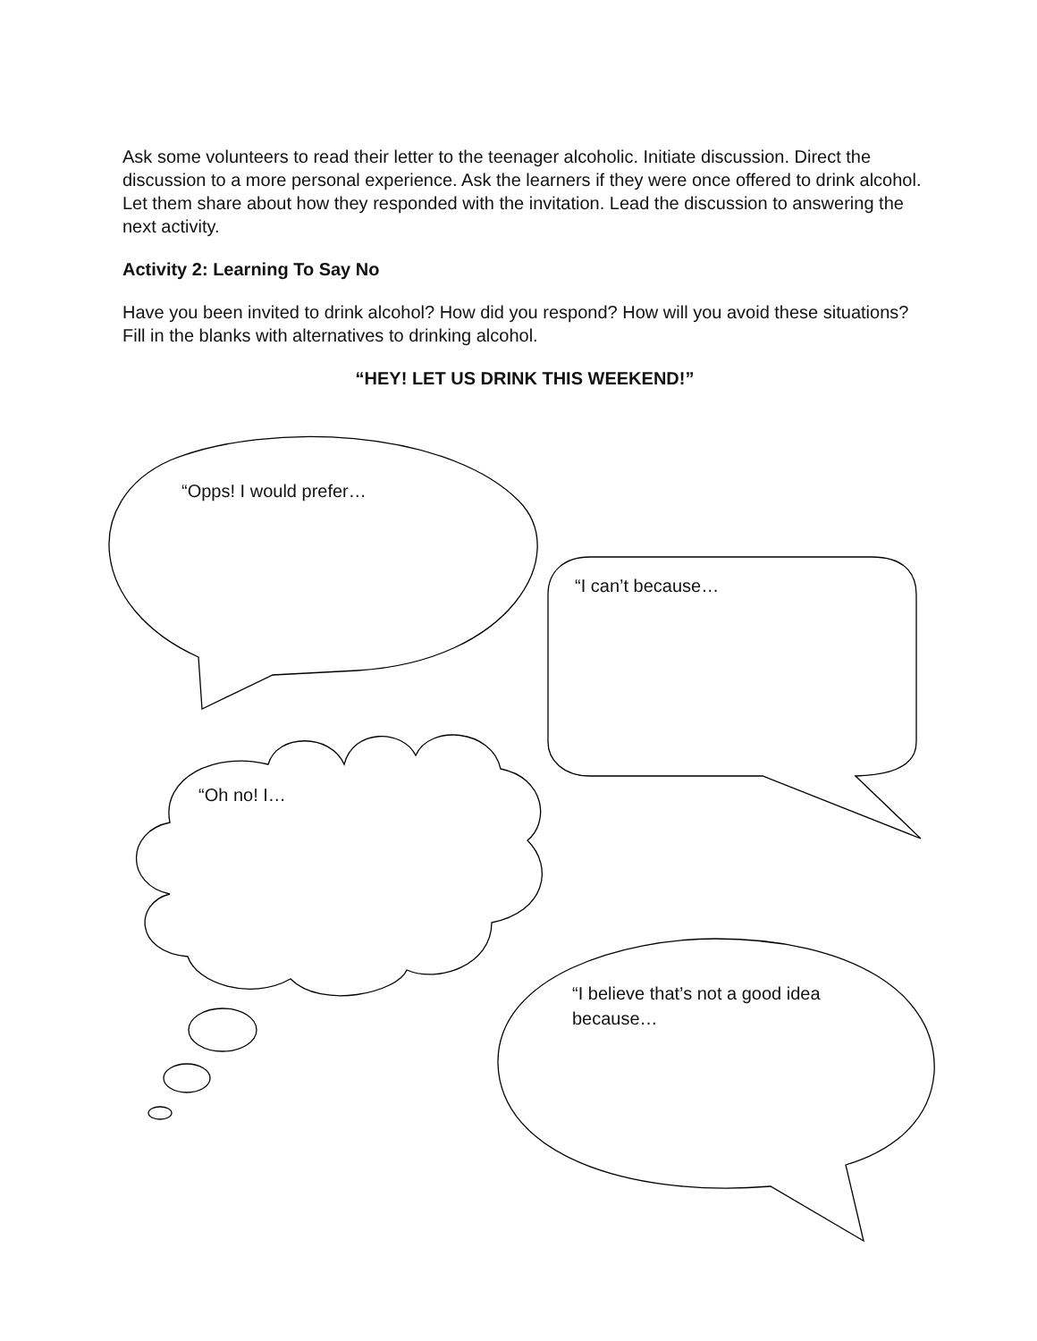Ask some volunteers to read their letter to the teenager alcoholic. Initiate discussion. Direct the discussion to a more personal experience. Ask the learners if they were once offered to drink alcohol. Let them share about how they responded with the invitation. Lead the discussion to answering the next activity.
Activity 2: Learning To Say No
Have you been invited to drink alcohol? How did you respond? How will you avoid these situations? Fill in the blanks with alternatives to drinking alcohol.
“HEY! LET US DRINK THIS WEEKEND!”
“Opps! I would prefer…
“I can’t because…
“Oh no! I…
“I believe that’s not a good idea because…